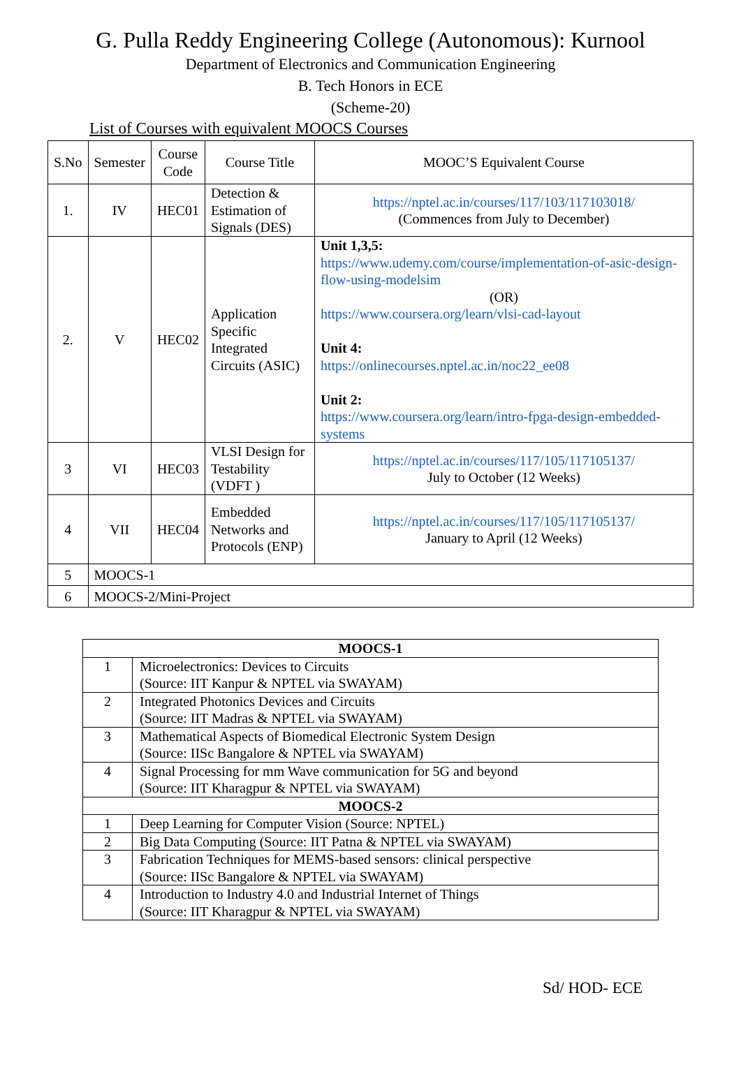G. Pulla Reddy Engineering College (Autonomous): Kurnool
Department of Electronics and Communication Engineering
B. Tech Honors in ECE
(Scheme-20)
List of Courses with equivalent MOOCS Courses
| S.No | Semester | Course Code | Course Title | MOOC’S Equivalent Course |
| --- | --- | --- | --- | --- |
| 1. | IV | HEC01 | Detection & Estimation of Signals (DES) | https://nptel.ac.in/courses/117/103/117103018/ (Commences from July to December) |
| 2. | V | HEC02 | Application Specific Integrated Circuits (ASIC) | Unit 1,3,5: https://www.udemy.com/course/implementation-of-asic-design-flow-using-modelsim (OR) https://www.coursera.org/learn/vlsi-cad-layout Unit 4: https://onlinecourses.nptel.ac.in/noc22_ee08 Unit 2: https://www.coursera.org/learn/intro-fpga-design-embedded-systems |
| 3 | VI | HEC03 | VLSI Design for Testability (VDFT ) | https://nptel.ac.in/courses/117/105/117105137/ July to October (12 Weeks) |
| 4 | VII | HEC04 | Embedded Networks and Protocols (ENP) | https://nptel.ac.in/courses/117/105/117105137/ January to April (12 Weeks) |
| 5 | MOOCS-1 | | | |
| 6 | MOOCS-2/Mini-Project | | | |
| MOOCS-1 | |
| --- | --- |
| 1 | Microelectronics: Devices to Circuits (Source: IIT Kanpur & NPTEL via SWAYAM) |
| 2 | Integrated Photonics Devices and Circuits (Source: IIT Madras & NPTEL via SWAYAM) |
| 3 | Mathematical Aspects of Biomedical Electronic System Design (Source: IISc Bangalore & NPTEL via SWAYAM) |
| 4 | Signal Processing for mm Wave communication for 5G and beyond (Source: IIT Kharagpur & NPTEL via SWAYAM) |
| MOOCS-2 | |
| 1 | Deep Learning for Computer Vision (Source: NPTEL) |
| 2 | Big Data Computing (Source: IIT Patna & NPTEL via SWAYAM) |
| 3 | Fabrication Techniques for MEMS-based sensors: clinical perspective (Source: IISc Bangalore & NPTEL via SWAYAM) |
| 4 | Introduction to Industry 4.0 and Industrial Internet of Things (Source: IIT Kharagpur & NPTEL via SWAYAM) |
Sd/ HOD- ECE